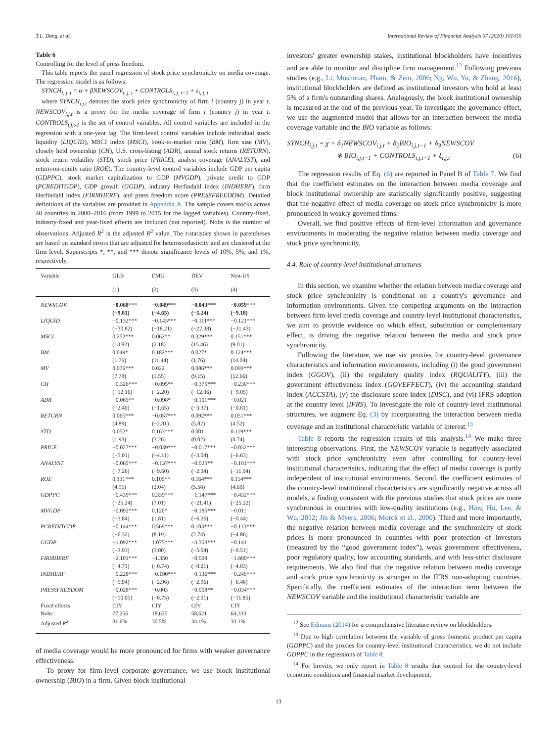T.L. Dang, et al. International Review of Financial Analysis 67 (2020) 101430
Table 6
Controlling for the level of press freedom.
This table reports the panel regression of stock price synchronicity on media coverage. The regression model is as follows:
SYNCH<sub>i, j, t</sub> = α + βNEWSCOV<sub>i, j, t</sub> + CONTROLS<sub>i, j, t−1</sub> + ε<sub>i, j, t</sub>
where SYNCH<sub>i,j,t</sub> denotes the stock price synchronicity of firm i (country j) in year t. NEWSCOV<sub>i,j,t</sub> is a proxy for the media coverage of firm i (country j) in year t. CONTROLS<sub>i,j,t-1</sub> is the set of control variables. All control variables are included in the regression with a one-year lag. The firm-level control variables include individual stock liquidity (LIQUID), MSCI index (MSCI), book-to-market ratio (BM), firm size (MV), closely held ownership (CH), U.S. cross-listing (ADR), annual stock returns (RETURN), stock return volatility (STD), stock price (PRICE), analyst coverage (ANALYST), and return-on-equity ratio (ROE). The country-level control variables include GDP per capita (GDPPC), stock market capitalization to GDP (MVGDP), private credit to GDP (PCREDITGDP), GDP growth (GGDP), industry Herfindahl index (INDHERF), firm Herfindahl index (FIRMHERF), and press freedom score (PRESSFREEDOM). Detailed definitions of the variables are provided in Appendix A. The sample covers stocks across 40 countries in 2000–2016 (from 1999 to 2015 for the lagged variables). Country-fixed, industry-fixed and year-fixed effects are included (not reported). Nobs is the number of observations. Adjusted R<sup>2</sup> is the adjusted R<sup>2</sup> value. The t-statistics shown in parentheses are based on standard errors that are adjusted for heteroscedasticity and are clustered at the firm level. Superscripts *, **, and *** denote significance levels of 10%, 5%, and 1%, respectively.
| Variable | GLB | EMG | DEV | Non-US |
| --- | --- | --- | --- | --- |
| | (1) | (2) | (3) | (4) |
| NEWSCOV | −0.068 *** | −0.049 *** | −0.043 *** | −0.059 *** |
| | (−9.81) | (−4.65) | (−5.24) | (−9.18) |
| LIQUID | −0.132*** | −0.143*** | −0.111*** | −0.121*** |
| | (−30.82) | (−18.21) | (−22.38) | (−31.43) |
| MSCI | 0.252*** | 0.062** | 0.329*** | 0.151*** |
| | (13.82) | (2.18) | (15.46) | (9.01) |
| BM | 0.049* | 0.182*** | 0.027* | 0.124*** |
| | (1.76) | (11.44) | (1.76) | (14.04) |
| MV | 0.076*** | 0.022 | 0.086*** | 0.099*** |
| | (7.78) | (1.55) | (9.15) | (12.66) |
| CH | −0.326*** | −0.095** | −0.375*** | −0.230*** |
| | (−12.16) | (−2.20) | (−12.06) | (−9.05) |
| ADR | −0.065** | −0.098* | −0.101*** | −0.021 |
| | (−2.40) | (−1.65) | (−3.37) | (−0.81) |
| RETURN | 0.065*** | −0.057*** | 0.092*** | 0.051*** |
| | (4.89) | (−2.81) | (5.82) | (4.52) |
| STD | 0.052* | 0.163*** | 0.001 | 0.119*** |
| | (1.93) | (3.26) | (0.02) | (4.74) |
| PRICE | −0.027*** | −0.039*** | −0.017*** | −0.032*** |
| | (−5.01) | (−4.11) | (−3.04) | (−6.63) |
| ANALYST | −0.065*** | −0.137*** | −0.025** | −0.101*** |
| | (−7.26) | (−9.60) | (−2.34) | (−11.04) |
| ROE | 0.131*** | 0.105** | 0.164*** | 0.114*** |
| | (4.95) | (2.04) | (5.58) | (4.60) |
| GDPPC | −0.439*** | 0.339*** | −1.147*** | −0.432*** |
| | (−25.24) | (7.01) | (−21.41) | (−25.22) |
| MVGDP | −0.092*** | 0.120* | −0.185*** | −0.011 |
| | (−3.84) | (1.81) | (−6.26) | (−0.44) |
| PCREDITGDP | −0.144*** | 0.569*** | 0.103*** | −0.113*** |
| | (−6.32) | (8.19) | (2.74) | (−4.86) |
| GGDP | −1.092*** | 1.075*** | −3.353*** | −0.141 |
| | (−3.93) | (3.00) | (−5.04) | (−0.51) |
| FIRMHERF | −2.101*** | −1.350 | −0.098 | −1.800*** |
| | (−4.71) | (−0.74) | (−0.21) | (−4.03) |
| INDHERF | −0.228*** | −0.190*** | −0.136*** | −0.245*** |
| | (−5.94) | (−2.96) | (−2.96) | (−6.46) |
| PRESSFREEDOM | −0.028*** | −0.003 | −0.008** | −0.034*** |
| | (−10.05) | (−0.75) | (−2.01) | (−11.85) |
| Fixed effects | CIY | CIY | CIY | CIY |
| Nobs | 77,256 | 18,635 | 58,621 | 64,333 |
| Adjusted R<sup>2</sup> | 31.6% | 30.5% | 34.1% | 33.1% |
of media coverage would be more pronounced for firms with weaker governance effectiveness.
To proxy for firm-level corporate governance, we use block institutional ownership (BIO) in a firm. Given block institutional
investors' greater ownership stakes, institutional blockholders have incentives and are able to monitor and discipline firm management.<sup>12</sup> Following previous studies (e.g., Li, Moshirian, Pham, & Zein, 2006; Ng, Wu, Yu, & Zhang, 2016), institutional blockholders are defined as institutional investors who hold at least 5% of a firm's outstanding shares. Analogously, the block institutional ownership is measured at the end of the previous year. To investigate the governance effect, we use the augmented model that allows for an interaction between the media coverage variable and the BIO variable as follows:
SYNCH<sub>i,j,t</sub> = χ + δ<sub>1</sub>NEWSCOV<sub>i,j,t</sub> + δ<sub>2</sub>BIO<sub>i,j,t−1</sub> + δ<sub>3</sub>NEWSCOV
∗ BIO<sub>i,j,t−1</sub> + CONTROLS<sub>i,j,t−1</sub> + ξ<sub>i,j,t</sub> (6)
The regression results of Eq. (6) are reported in Panel B of Table 7. We find that the coefficient estimates on the interaction between media coverage and block institutional ownership are statistically significantly positive, suggesting that the negative effect of media coverage on stock price synchronicity is more pronounced in weakly governed firms.
Overall, we find positive effects of firm-level information and governance environments in moderating the negative relation between media coverage and stock price synchronicity.
4.4. Role of country-level institutional structures
In this section, we examine whether the relation between media coverage and stock price synchronicity is conditional on a country's governance and information environments. Given the competing arguments on the interaction between firm-level media coverage and country-level institutional characteristics, we aim to provide evidence on which effect, substitution or complementary effect, is driving the negative relation between the media and stock price synchronicity.
Following the literature, we use six proxies for country-level governance characteristics and information environments, including (i) the good government index (GGOV), (ii) the regulatory quality index (RQUALITY), (iii) the government effectiveness index (GOVEFFECT), (iv) the accounting standard index (ACCSTA), (v) the disclosure score index (DISC), and (vi) IFRS adoption at the country level (IFRS). To investigate the role of country-level institutional structures, we augment Eq. (3) by incorporating the interaction between media coverage and an institutional characteristic variable of interest.<sup>13</sup>
Table 8 reports the regression results of this analysis.<sup>14</sup> We make three interesting observations. First, the NEWSCOV variable is negatively associated with stock price synchronicity even after controlling for country-level institutional characteristics, indicating that the effect of media coverage is partly independent of institutional environments. Second, the coefficient estimates of the country-level institutional characteristics are significantly negative across all models, a finding consistent with the previous studies that stock prices are more synchronous in countries with low-quality institutions (e.g., Haw, Hu, Lee, & Wu, 2012; Jin & Myers, 2006; Morck et al., 2000). Third and more importantly, the negative relation between media coverage and the synchronicity of stock prices is more pronounced in countries with poor protection of investors (measured by the “good government index”), weak government effectiveness, poor regulatory quality, low accounting standards, and with less-strict disclosure requirements. We also find that the negative relation between media coverage and stock price synchronicity is stronger in the IFRS non-adopting countries. Specifically, the coefficient estimates of the interaction term between the NEWSCOV variable and the institutional characteristic variable are
<sup>12</sup> See Edmans (2014) for a comprehensive literature review on blockholders.
<sup>13</sup> Due to high correlation between the variable of gross domestic product per capita (GDPPC) and the proxies for country-level institutional characteristics, we do not include GDPPC in the regressions of Table 8.
<sup>14</sup> For brevity, we only report in Table 8 results that control for the country-level economic conditions and financial market development.
13